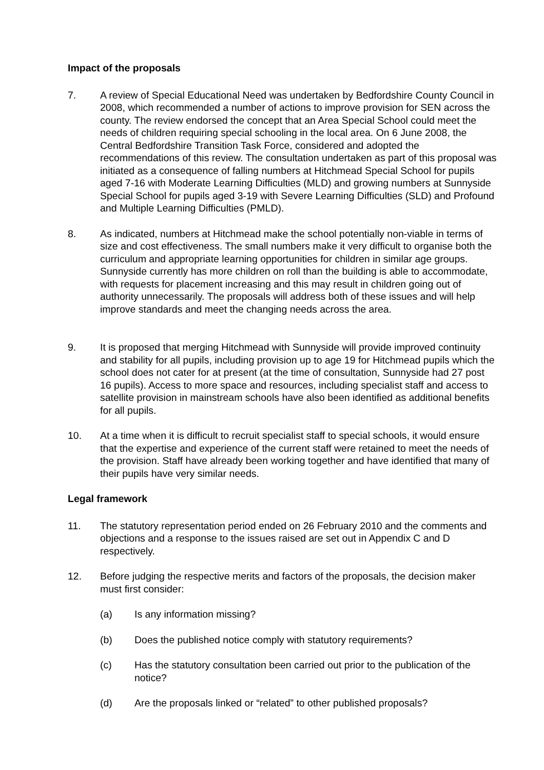Impact of the proposals
7. A review of Special Educational Need was undertaken by Bedfordshire County Council in 2008, which recommended a number of actions to improve provision for SEN across the county. The review endorsed the concept that an Area Special School could meet the needs of children requiring special schooling in the local area. On 6 June 2008, the Central Bedfordshire Transition Task Force, considered and adopted the recommendations of this review. The consultation undertaken as part of this proposal was initiated as a consequence of falling numbers at Hitchmead Special School for pupils aged 7-16 with Moderate Learning Difficulties (MLD) and growing numbers at Sunnyside Special School for pupils aged 3-19 with Severe Learning Difficulties (SLD) and Profound and Multiple Learning Difficulties (PMLD).
8. As indicated, numbers at Hitchmead make the school potentially non-viable in terms of size and cost effectiveness. The small numbers make it very difficult to organise both the curriculum and appropriate learning opportunities for children in similar age groups. Sunnyside currently has more children on roll than the building is able to accommodate, with requests for placement increasing and this may result in children going out of authority unnecessarily. The proposals will address both of these issues and will help improve standards and meet the changing needs across the area.
9. It is proposed that merging Hitchmead with Sunnyside will provide improved continuity and stability for all pupils, including provision up to age 19 for Hitchmead pupils which the school does not cater for at present (at the time of consultation, Sunnyside had 27 post 16 pupils). Access to more space and resources, including specialist staff and access to satellite provision in mainstream schools have also been identified as additional benefits for all pupils.
10. At a time when it is difficult to recruit specialist staff to special schools, it would ensure that the expertise and experience of the current staff were retained to meet the needs of the provision. Staff have already been working together and have identified that many of their pupils have very similar needs.
Legal framework
11. The statutory representation period ended on 26 February 2010 and the comments and objections and a response to the issues raised are set out in Appendix C and D respectively.
12. Before judging the respective merits and factors of the proposals, the decision maker must first consider:
(a) Is any information missing?
(b) Does the published notice comply with statutory requirements?
(c) Has the statutory consultation been carried out prior to the publication of the notice?
(d) Are the proposals linked or “related” to other published proposals?